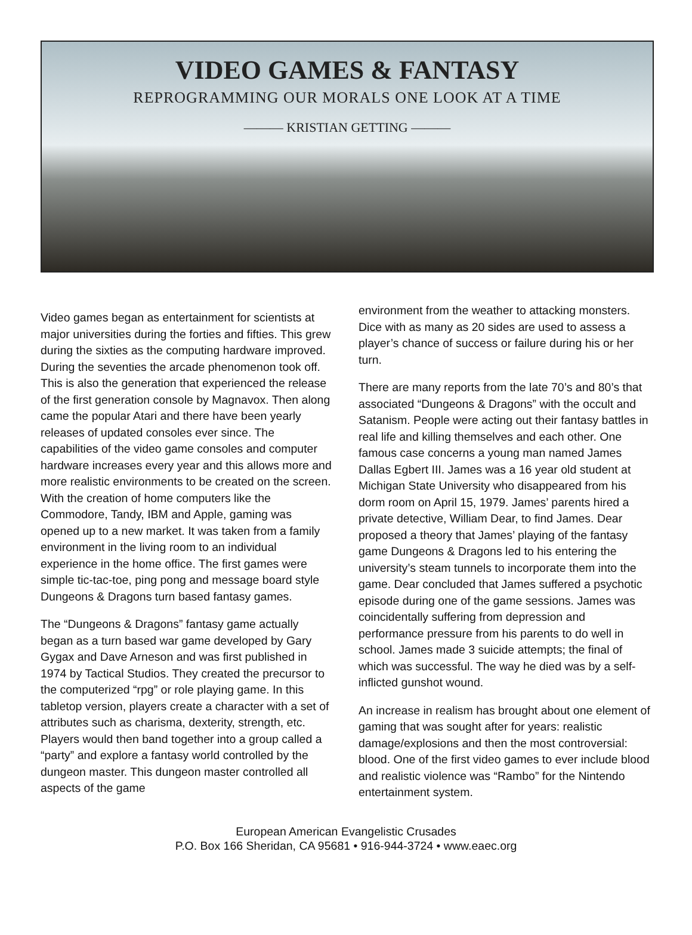VIDEO GAMES & FANTASY
REPROGRAMMING OUR MORALS ONE LOOK AT A TIME
——— KRISTIAN GETTING ———
Video games began as entertainment for scientists at major universities during the forties and fifties. This grew during the sixties as the computing hardware improved. During the seventies the arcade phenomenon took off. This is also the generation that experienced the release of the first generation console by Magnavox. Then along came the popular Atari and there have been yearly releases of updated consoles ever since. The capabilities of the video game consoles and computer hardware increases every year and this allows more and more realistic environments to be created on the screen. With the creation of home computers like the Commodore, Tandy, IBM and Apple, gaming was opened up to a new market. It was taken from a family environment in the living room to an individual experience in the home office. The first games were simple tic-tac-toe, ping pong and message board style Dungeons & Dragons turn based fantasy games.
The “Dungeons & Dragons” fantasy game actually began as a turn based war game developed by Gary Gygax and Dave Arneson and was first published in 1974 by Tactical Studios. They created the precursor to the computerized “rpg” or role playing game. In this tabletop version, players create a character with a set of attributes such as charisma, dexterity, strength, etc. Players would then band together into a group called a “party” and explore a fantasy world controlled by the dungeon master. This dungeon master controlled all aspects of the game
environment from the weather to attacking monsters. Dice with as many as 20 sides are used to assess a player’s chance of success or failure during his or her turn.
There are many reports from the late 70’s and 80’s that associated “Dungeons & Dragons” with the occult and Satanism. People were acting out their fantasy battles in real life and killing themselves and each other. One famous case concerns a young man named James Dallas Egbert III. James was a 16 year old student at Michigan State University who disappeared from his dorm room on April 15, 1979. James’ parents hired a private detective, William Dear, to find James. Dear proposed a theory that James’ playing of the fantasy game Dungeons & Dragons led to his entering the university’s steam tunnels to incorporate them into the game. Dear concluded that James suffered a psychotic episode during one of the game sessions. James was coincidentally suffering from depression and performance pressure from his parents to do well in school. James made 3 suicide attempts; the final of which was successful. The way he died was by a self-inflicted gunshot wound.
An increase in realism has brought about one element of gaming that was sought after for years: realistic damage/explosions and then the most controversial: blood. One of the first video games to ever include blood and realistic violence was “Rambo” for the Nintendo entertainment system.
European American Evangelistic Crusades
P.O. Box 166 Sheridan, CA 95681 • 916-944-3724 • www.eaec.org